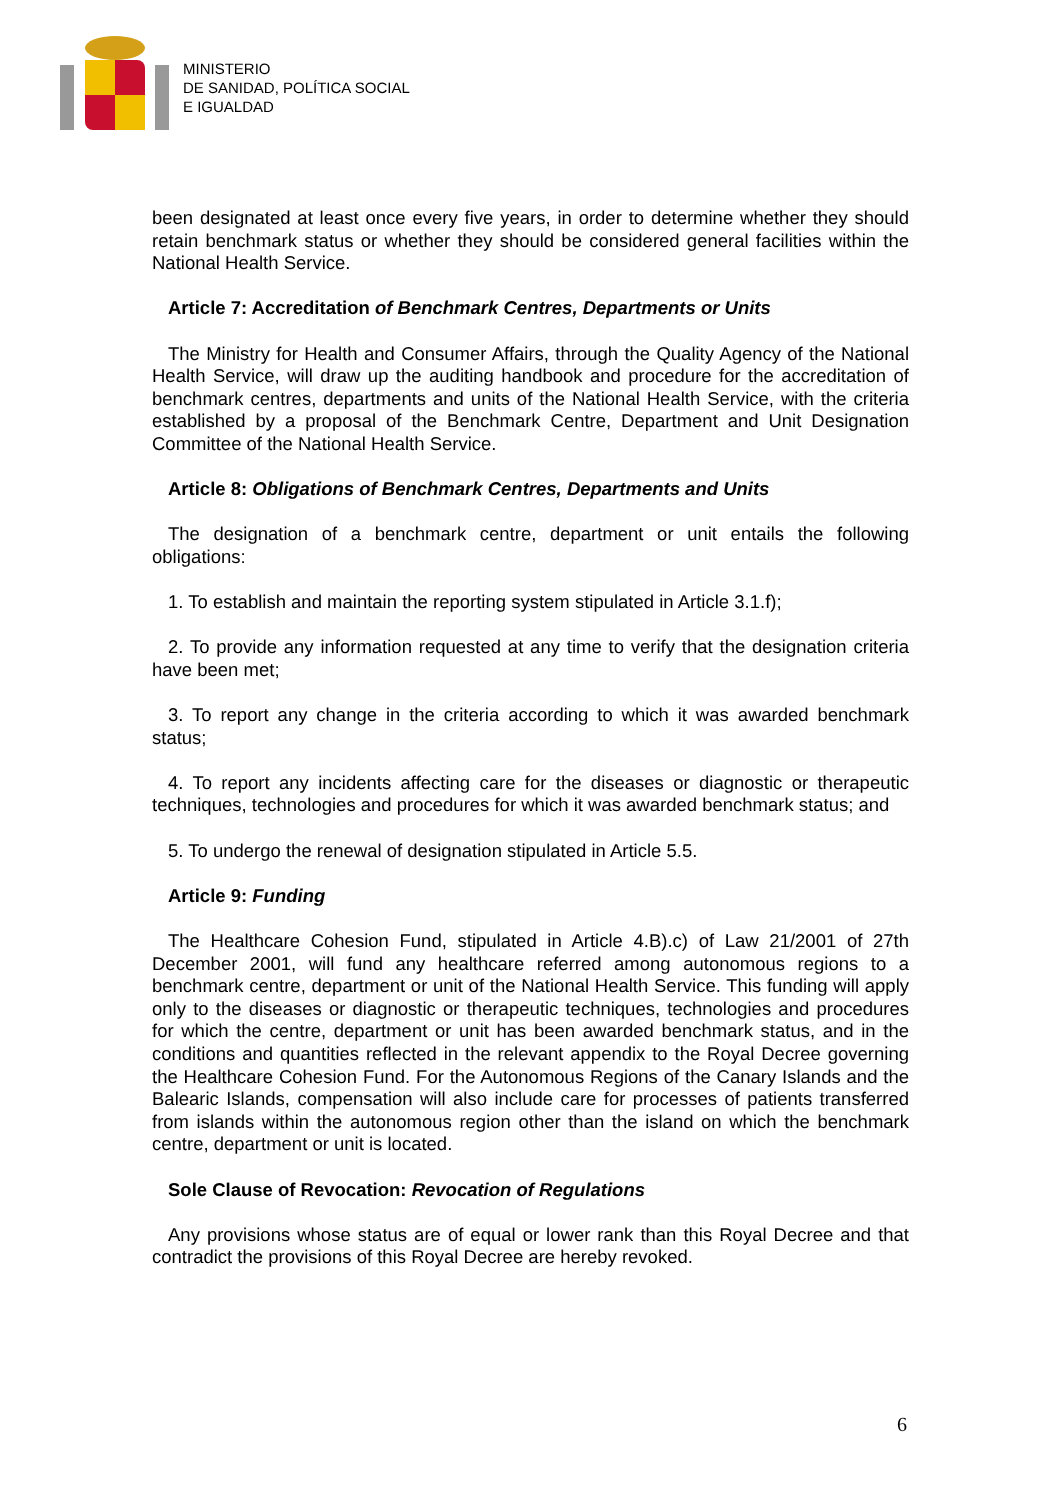MINISTERIO
DE SANIDAD, POLÍTICA SOCIAL
E IGUALDAD
been designated at least once every five years, in order to determine whether they should retain benchmark status or whether they should be considered general facilities within the National Health Service.
Article 7: Accreditation of Benchmark Centres, Departments or Units
The Ministry for Health and Consumer Affairs, through the Quality Agency of the National Health Service, will draw up the auditing handbook and procedure for the accreditation of benchmark centres, departments and units of the National Health Service, with the criteria established by a proposal of the Benchmark Centre, Department and Unit Designation Committee of the National Health Service.
Article 8: Obligations of Benchmark Centres, Departments and Units
The designation of a benchmark centre, department or unit entails the following obligations:
1. To establish and maintain the reporting system stipulated in Article 3.1.f);
2. To provide any information requested at any time to verify that the designation criteria have been met;
3. To report any change in the criteria according to which it was awarded benchmark status;
4. To report any incidents affecting care for the diseases or diagnostic or therapeutic techniques, technologies and procedures for which it was awarded benchmark status; and
5. To undergo the renewal of designation stipulated in Article 5.5.
Article 9: Funding
The Healthcare Cohesion Fund, stipulated in Article 4.B).c) of Law 21/2001 of 27th December 2001, will fund any healthcare referred among autonomous regions to a benchmark centre, department or unit of the National Health Service. This funding will apply only to the diseases or diagnostic or therapeutic techniques, technologies and procedures for which the centre, department or unit has been awarded benchmark status, and in the conditions and quantities reflected in the relevant appendix to the Royal Decree governing the Healthcare Cohesion Fund. For the Autonomous Regions of the Canary Islands and the Balearic Islands, compensation will also include care for processes of patients transferred from islands within the autonomous region other than the island on which the benchmark centre, department or unit is located.
Sole Clause of Revocation: Revocation of Regulations
Any provisions whose status are of equal or lower rank than this Royal Decree and that contradict the provisions of this Royal Decree are hereby revoked.
6